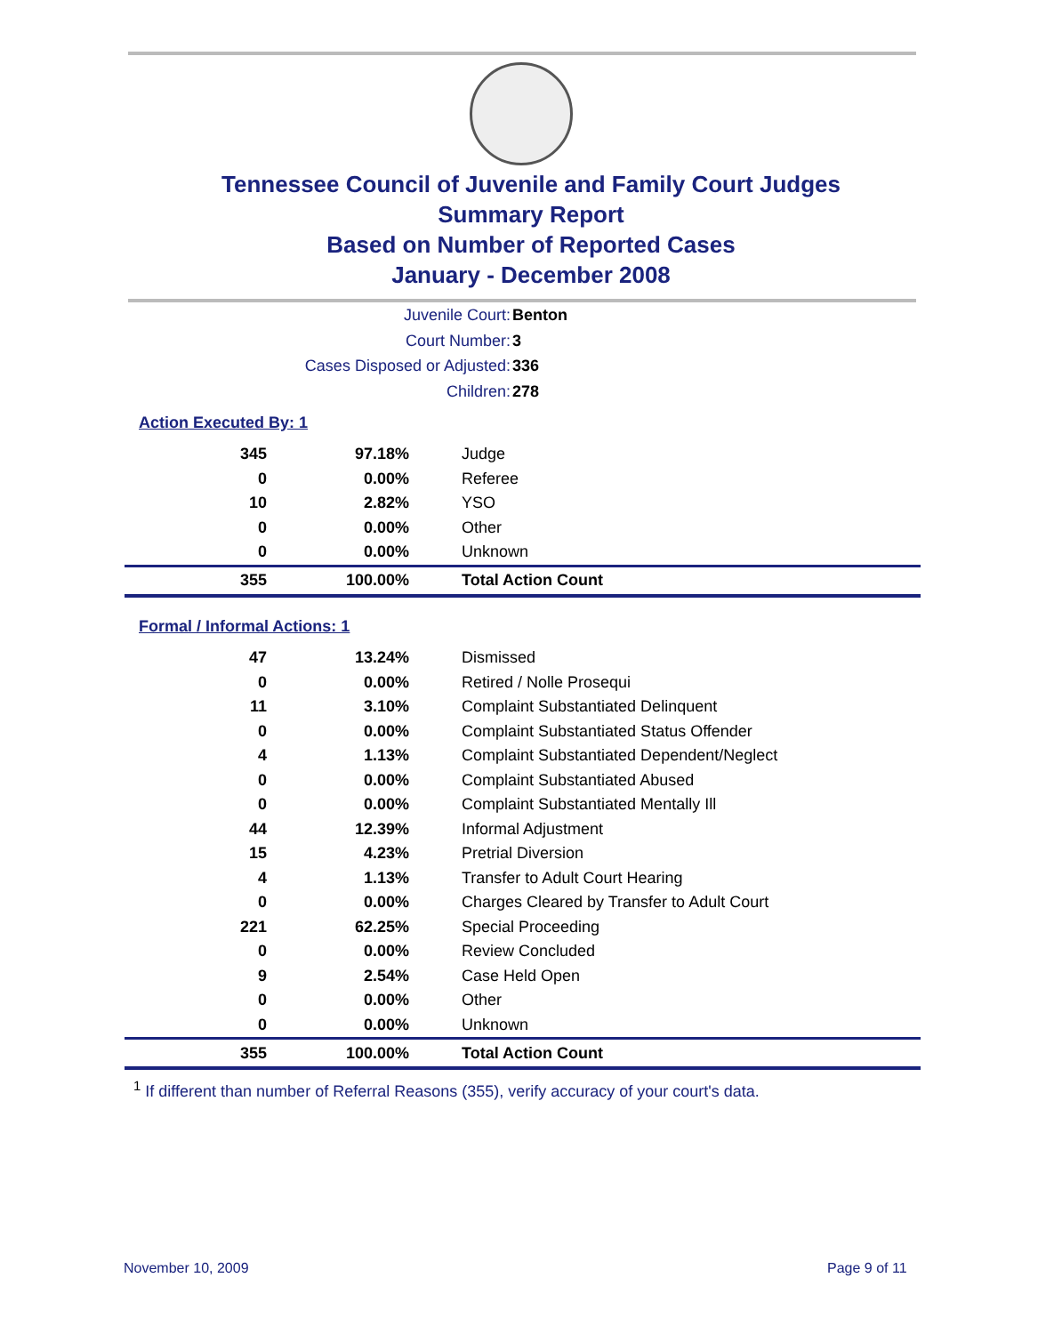Tennessee Council of Juvenile and Family Court Judges
Summary Report
Based on Number of Reported Cases
January - December 2008
Juvenile Court: Benton
Court Number: 3
Cases Disposed or Adjusted: 336
Children: 278
Action Executed By: 1
| 345 | 97.18% | Judge |
| 0 | 0.00% | Referee |
| 10 | 2.82% | YSO |
| 0 | 0.00% | Other |
| 0 | 0.00% | Unknown |
| 355 | 100.00% | Total Action Count |
Formal / Informal Actions: 1
| 47 | 13.24% | Dismissed |
| 0 | 0.00% | Retired / Nolle Prosequi |
| 11 | 3.10% | Complaint Substantiated Delinquent |
| 0 | 0.00% | Complaint Substantiated Status Offender |
| 4 | 1.13% | Complaint Substantiated Dependent/Neglect |
| 0 | 0.00% | Complaint Substantiated Abused |
| 0 | 0.00% | Complaint Substantiated Mentally Ill |
| 44 | 12.39% | Informal Adjustment |
| 15 | 4.23% | Pretrial Diversion |
| 4 | 1.13% | Transfer to Adult Court Hearing |
| 0 | 0.00% | Charges Cleared by Transfer to Adult Court |
| 221 | 62.25% | Special Proceeding |
| 0 | 0.00% | Review Concluded |
| 9 | 2.54% | Case Held Open |
| 0 | 0.00% | Other |
| 0 | 0.00% | Unknown |
| 355 | 100.00% | Total Action Count |
<sup>1</sup> If different than number of Referral Reasons (355), verify accuracy of your court's data.
November 10, 2009 Page 9 of 11